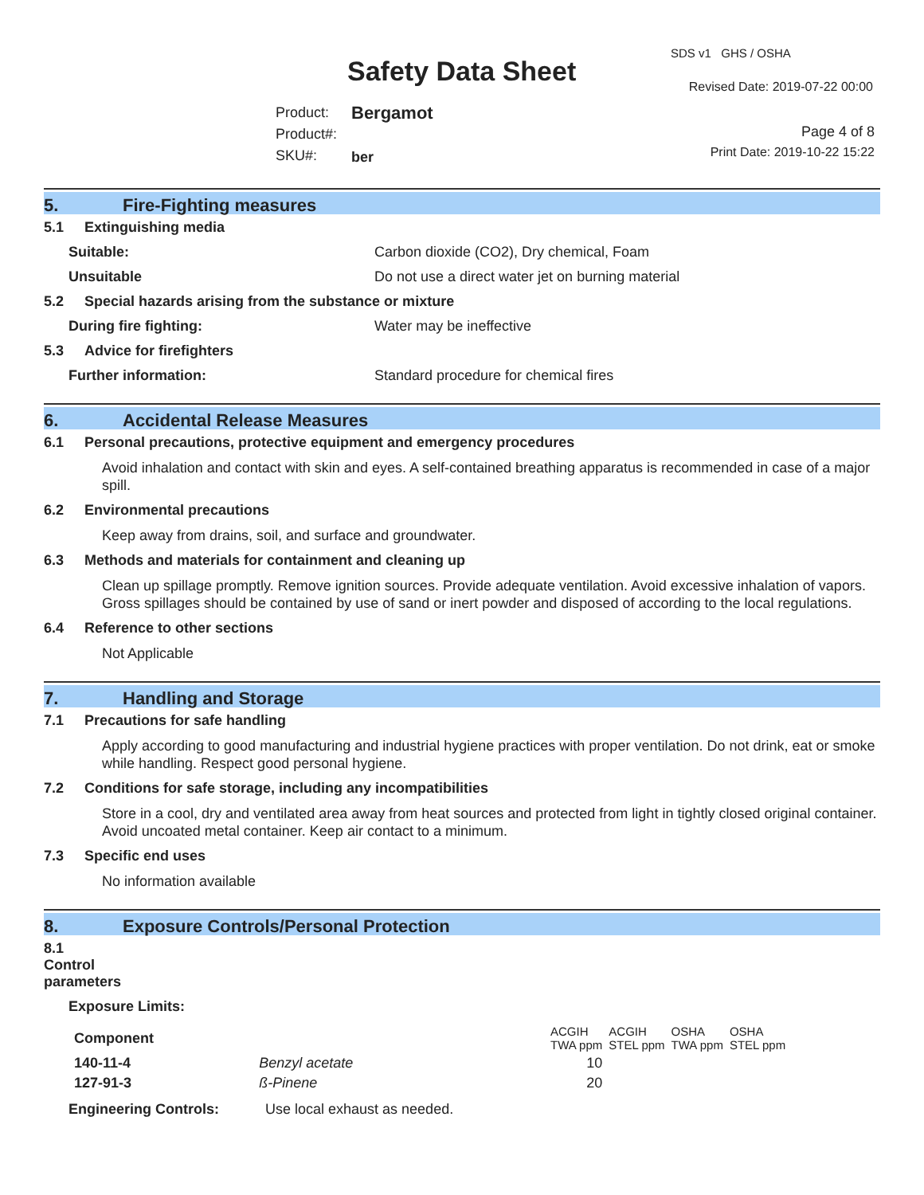Safety Data Sheet
SDS v1 GHS / OSHA
Revised Date: 2019-07-22 00:00
Product:
Product#:
SKU#:
Bergamot
ber
Page 4 of 8
Print Date: 2019-10-22 15:22
5. Fire-Fighting measures
5.1 Extinguishing media
Suitable: Carbon dioxide (CO2), Dry chemical, Foam
Unsuitable Do not use a direct water jet on burning material
5.2 Special hazards arising from the substance or mixture
During fire fighting: Water may be ineffective
5.3 Advice for firefighters
Further information: Standard procedure for chemical fires
6. Accidental Release Measures
6.1 Personal precautions, protective equipment and emergency procedures
Avoid inhalation and contact with skin and eyes. A self-contained breathing apparatus is recommended in case of a major spill.
6.2 Environmental precautions
Keep away from drains, soil, and surface and groundwater.
6.3 Methods and materials for containment and cleaning up
Clean up spillage promptly. Remove ignition sources. Provide adequate ventilation. Avoid excessive inhalation of vapors. Gross spillages should be contained by use of sand or inert powder and disposed of according to the local regulations.
6.4 Reference to other sections
Not Applicable
7. Handling and Storage
7.1 Precautions for safe handling
Apply according to good manufacturing and industrial hygiene practices with proper ventilation. Do not drink, eat or smoke while handling. Respect good personal hygiene.
7.2 Conditions for safe storage, including any incompatibilities
Store in a cool, dry and ventilated area away from heat sources and protected from light in tightly closed original container. Avoid uncoated metal container. Keep air contact to a minimum.
7.3 Specific end uses
No information available
8. Exposure Controls/Personal Protection
8.1 Control parameters
Exposure Limits:
| Component | | ACGIH TWA ppm | ACGIH STEL ppm | OSHA TWA ppm | OSHA STEL ppm |
| --- | --- | --- | --- | --- | --- |
| 140-11-4 | Benzyl acetate | 10 | | | |
| 127-91-3 | ß-Pinene | 20 | | | |
Engineering Controls: Use local exhaust as needed.